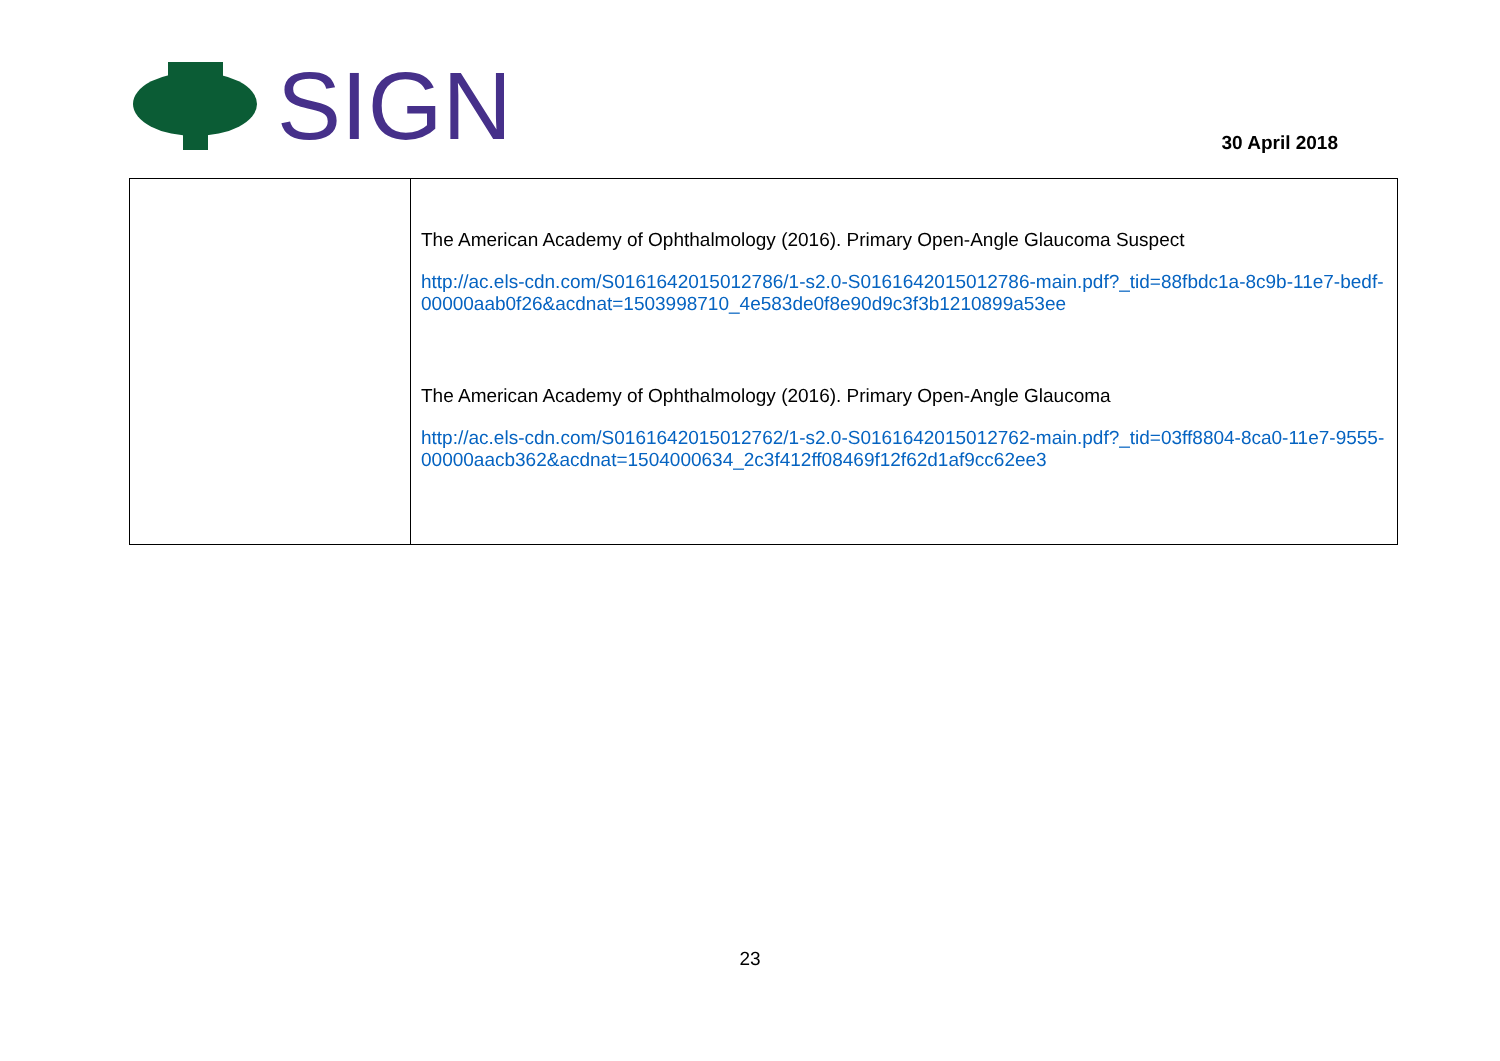SIGN
30 April 2018
| | The American Academy of Ophthalmology (2016). Primary Open-Angle Glaucoma Suspect http://ac.els-cdn.com/S0161642015012786/1-s2.0-S0161642015012786-main.pdf?_tid=88fbdc1a-8c9b-11e7-bedf-00000aab0f26&acdnat=1503998710_4e583de0f8e90d9c3f3b1210899a53ee The American Academy of Ophthalmology (2016). Primary Open-Angle Glaucoma http://ac.els-cdn.com/S0161642015012762/1-s2.0-S0161642015012762-main.pdf?_tid=03ff8804-8ca0-11e7-9555-00000aacb362&acdnat=1504000634_2c3f412ff08469f12f62d1af9cc62ee3 |
23